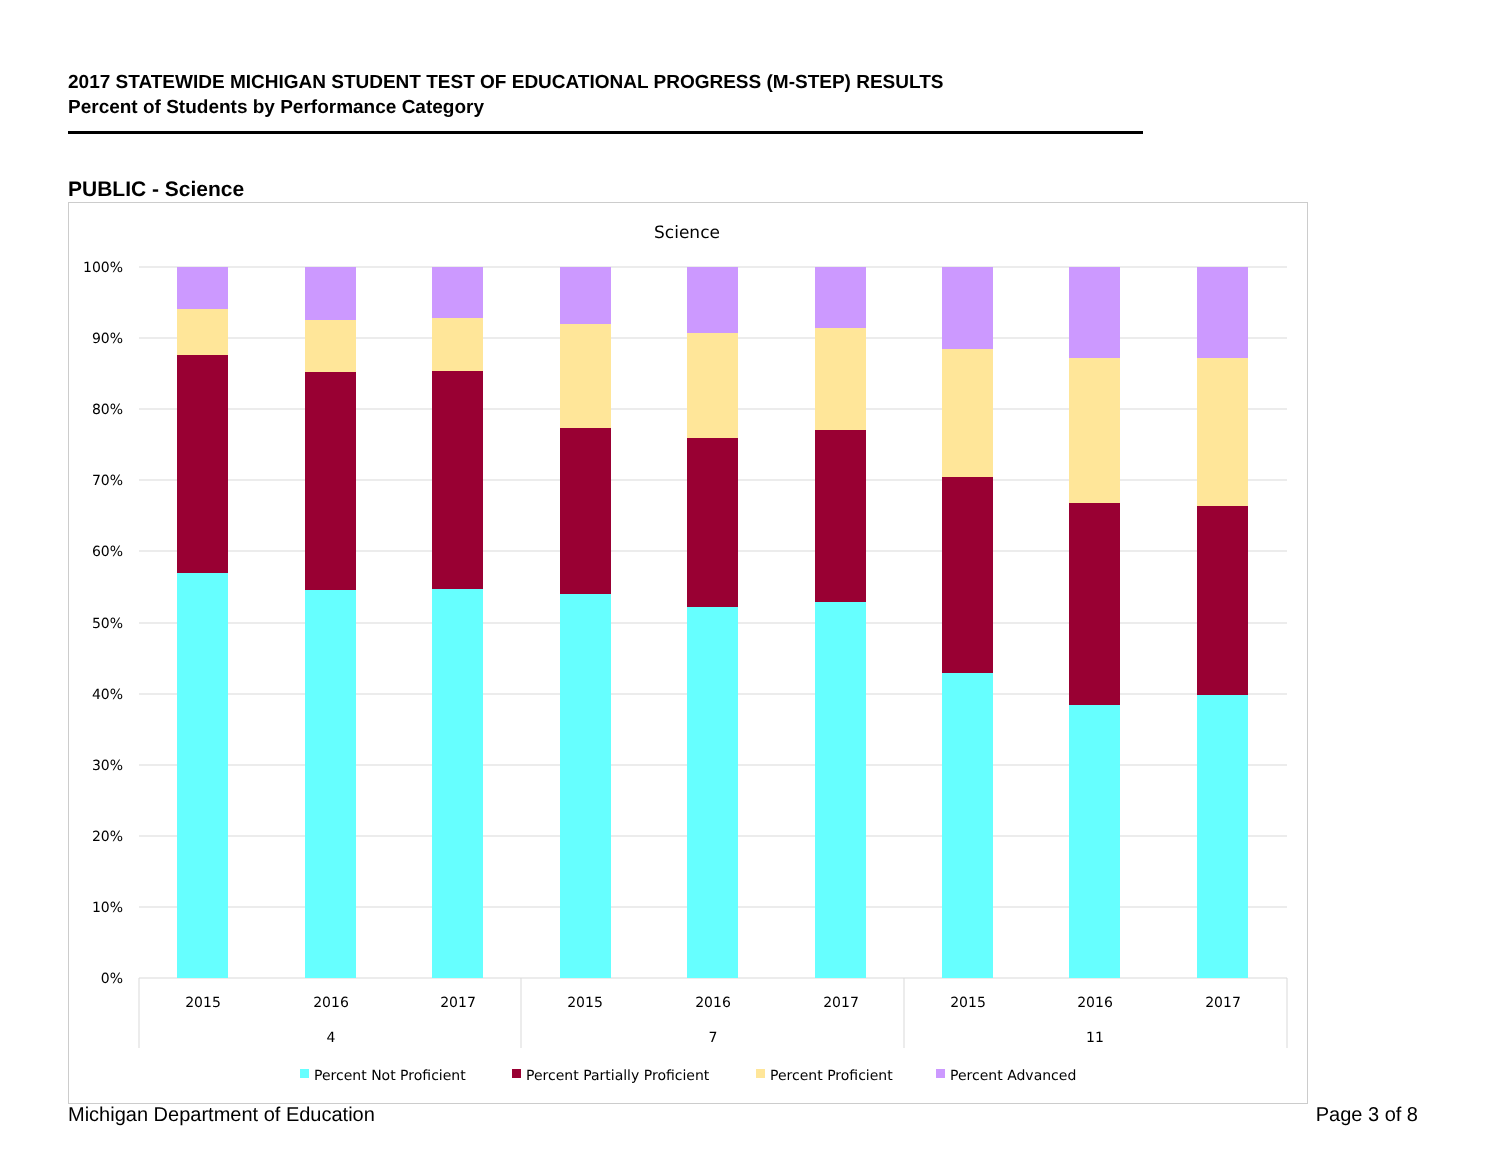2017 STATEWIDE MICHIGAN STUDENT TEST OF EDUCATIONAL PROGRESS (M-STEP) RESULTS
Percent of Students by Performance Category
PUBLIC - Science
Science
100%
90%
80%
70%
60%
50%
40%
30%
20%
10%
0%
2015
2016
2017
2015
2016
2017
2015
2016
2017
4
7
11
Percent Not Proficient
Percent Partially Proficient
Percent Proficient
Percent Advanced
Michigan Department of Education
Page 3 of 8